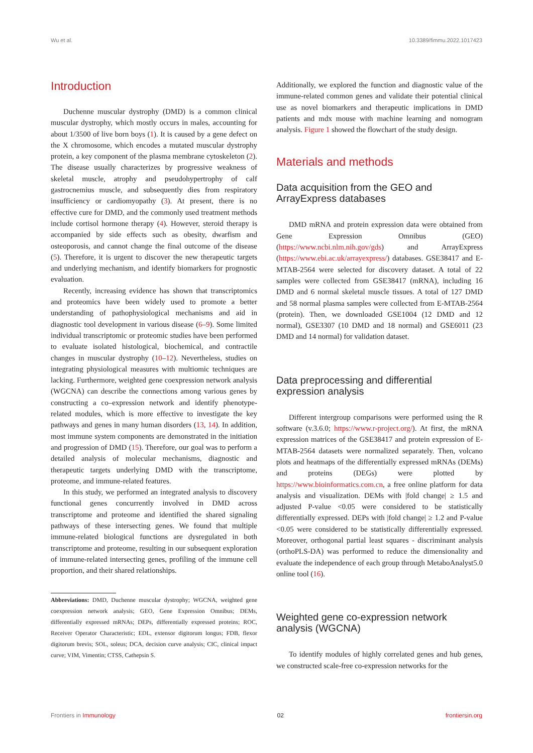Wu et al. 10.3389/fimmu.2022.1017423
Introduction
Duchenne muscular dystrophy (DMD) is a common clinical muscular dystrophy, which mostly occurs in males, accounting for about 1/3500 of live born boys (1). It is caused by a gene defect on the X chromosome, which encodes a mutated muscular dystrophy protein, a key component of the plasma membrane cytoskeleton (2). The disease usually characterizes by progressive weakness of skeletal muscle, atrophy and pseudohypertrophy of calf gastrocnemius muscle, and subsequently dies from respiratory insufficiency or cardiomyopathy (3). At present, there is no effective cure for DMD, and the commonly used treatment methods include cortisol hormone therapy (4). However, steroid therapy is accompanied by side effects such as obesity, dwarfism and osteoporosis, and cannot change the final outcome of the disease (5). Therefore, it is urgent to discover the new therapeutic targets and underlying mechanism, and identify biomarkers for prognostic evaluation.
Recently, increasing evidence has shown that transcriptomics and proteomics have been widely used to promote a better understanding of pathophysiological mechanisms and aid in diagnostic tool development in various disease (6–9). Some limited individual transcriptomic or proteomic studies have been performed to evaluate isolated histological, biochemical, and contractile changes in muscular dystrophy (10–12). Nevertheless, studies on integrating physiological measures with multiomic techniques are lacking. Furthermore, weighted gene coexpression network analysis (WGCNA) can describe the connections among various genes by constructing a co–expression network and identify phenotype-related modules, which is more effective to investigate the key pathways and genes in many human disorders (13, 14). In addition, most immune system components are demonstrated in the initiation and progression of DMD (15). Therefore, our goal was to perform a detailed analysis of molecular mechanisms, diagnostic and therapeutic targets underlying DMD with the transcriptome, proteome, and immune-related features.
In this study, we performed an integrated analysis to discovery functional genes concurrently involved in DMD across transcriptome and proteome and identified the shared signaling pathways of these intersecting genes. We found that multiple immune-related biological functions are dysregulated in both transcriptome and proteome, resulting in our subsequent exploration of immune-related intersecting genes, profiling of the immune cell proportion, and their shared relationships.
Abbreviations: DMD, Duchenne muscular dystrophy; WGCNA, weighted gene coexpression network analysis; GEO, Gene Expression Omnibus; DEMs, differentially expressed mRNAs; DEPs, differentially expressed proteins; ROC, Receiver Operator Characteristic; EDL, extensor digitorum longus; FDB, flexor digitorum brevis; SOL, soleus; DCA, decision curve analysis; CIC, clinical impact curve; VIM, Vimentin; CTSS, Cathepsin S.
Additionally, we explored the function and diagnostic value of the immune-related common genes and validate their potential clinical use as novel biomarkers and therapeutic implications in DMD patients and mdx mouse with machine learning and nomogram analysis. Figure 1 showed the flowchart of the study design.
Materials and methods
Data acquisition from the GEO and ArrayExpress databases
DMD mRNA and protein expression data were obtained from Gene Expression Omnibus (GEO) (https://www.ncbi.nlm.nih.gov/gds) and ArrayExpress (https://www.ebi.ac.uk/arrayexpress/) databases. GSE38417 and E-MTAB-2564 were selected for discovery dataset. A total of 22 samples were collected from GSE38417 (mRNA), including 16 DMD and 6 normal skeletal muscle tissues. A total of 127 DMD and 58 normal plasma samples were collected from E-MTAB-2564 (protein). Then, we downloaded GSE1004 (12 DMD and 12 normal), GSE3307 (10 DMD and 18 normal) and GSE6011 (23 DMD and 14 normal) for validation dataset.
Data preprocessing and differential expression analysis
Different intergroup comparisons were performed using the R software (v.3.6.0; https://www.r-project.org/). At first, the mRNA expression matrices of the GSE38417 and protein expression of E-MTAB-2564 datasets were normalized separately. Then, volcano plots and heatmaps of the differentially expressed mRNAs (DEMs) and proteins (DEGs) were plotted by https://www.bioinformatics.com.cn, a free online platform for data analysis and visualization. DEMs with |fold change| ≥ 1.5 and adjusted P-value <0.05 were considered to be statistically differentially expressed. DEPs with |fold change| ≥ 1.2 and P-value <0.05 were considered to be statistically differentially expressed. Moreover, orthogonal partial least squares - discriminant analysis (orthoPLS-DA) was performed to reduce the dimensionality and evaluate the independence of each group through MetaboAnalyst5.0 online tool (16).
Weighted gene co-expression network analysis (WGCNA)
To identify modules of highly correlated genes and hub genes, we constructed scale-free co-expression networks for the
Frontiers in Immunology 02 frontiersin.org